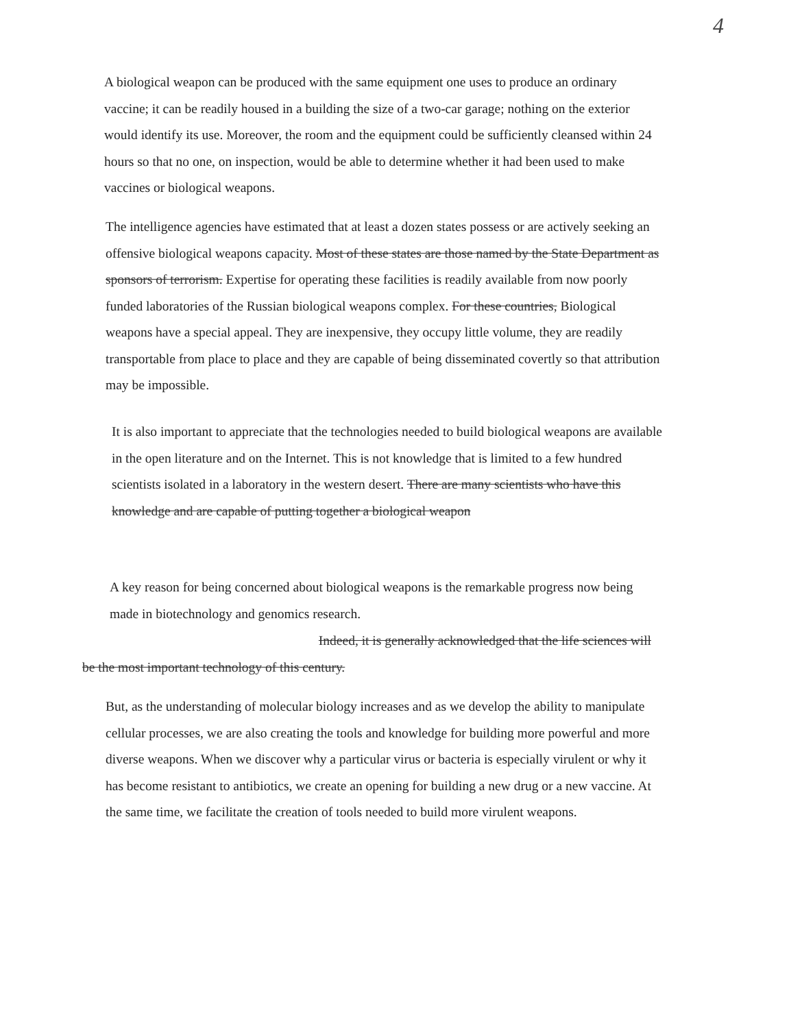4
A biological weapon can be produced with the same equipment one uses to produce an ordinary vaccine; it can be readily housed in a building the size of a two-car garage; nothing on the exterior would identify its use. Moreover, the room and the equipment could be sufficiently cleansed within 24 hours so that no one, on inspection, would be able to determine whether it had been used to make vaccines or biological weapons.
The intelligence agencies have estimated that at least a dozen states possess or are actively seeking an offensive biological weapons capacity. Most of these states are those named by the State Department as sponsors of terrorism. Expertise for operating these facilities is readily available from now poorly funded laboratories of the Russian biological weapons complex. For these countries, Biological weapons have a special appeal. They are inexpensive, they occupy little volume, they are readily transportable from place to place and they are capable of being disseminated covertly so that attribution may be impossible.
It is also important to appreciate that the technologies needed to build biological weapons are available in the open literature and on the Internet. This is not knowledge that is limited to a few hundred scientists isolated in a laboratory in the western desert. There are many scientists who have this knowledge and are capable of putting together a biological weapon
A key reason for being concerned about biological weapons is the remarkable progress now being made in biotechnology and genomics research.
Indeed, it is generally acknowledged that the life sciences will
be the most important technology of this century.
But, as the understanding of molecular biology increases and as we develop the ability to manipulate cellular processes, we are also creating the tools and knowledge for building more powerful and more diverse weapons. When we discover why a particular virus or bacteria is especially virulent or why it has become resistant to antibiotics, we create an opening for building a new drug or a new vaccine. At the same time, we facilitate the creation of tools needed to build more virulent weapons.